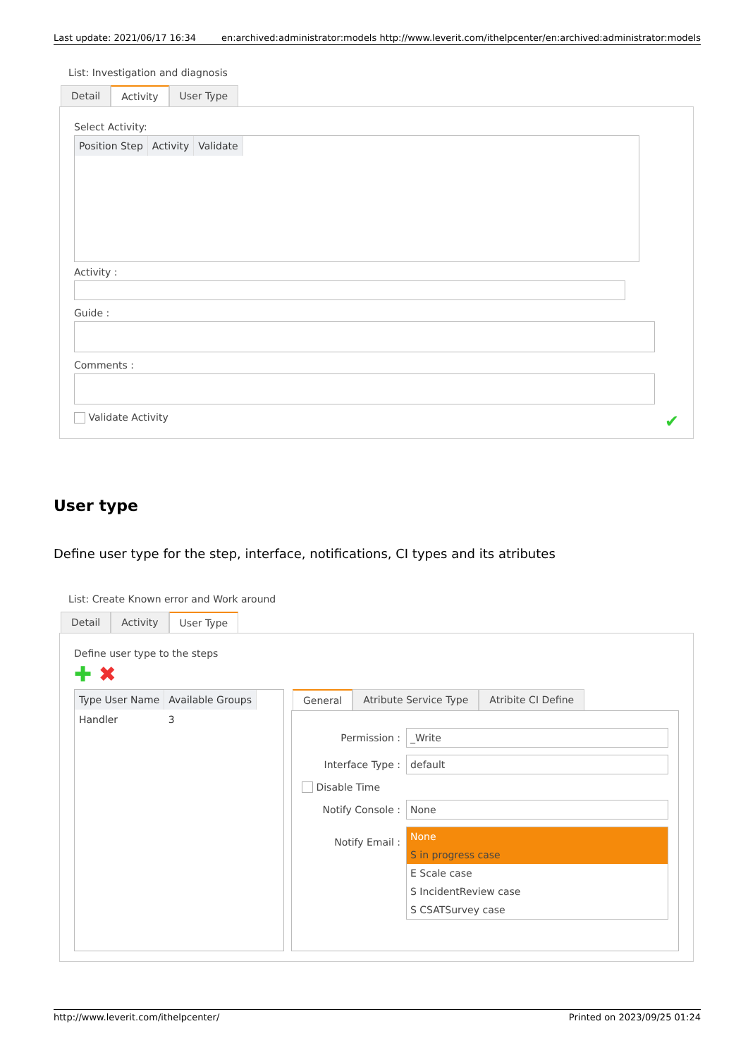Last update: 2021/06/17 16:34 en:archived:administrator:models http://www.leverit.com/ithelpcenter/en:archived:administrator:models
List: Investigation and diagnosis
Detail Activity User Type
Select Activity:
| Position Step | Activity | Validate |
| --- | --- | --- |
Activity :
Guide :
Comments :
Validate Activity ✔
User type
Define user type for the step, interface, notifications, CI types and its atributes
List: Create Known error and Work around
Detail Activity User Type
Define user type to the steps
✚ ✖
| Type User Name | Available Groups |
| --- | --- |
| Handler | 3 |
General Atribute Service Type Atribite CI Define
Permission : _Write
Interface Type : default
Disable Time
Notify Console : None
Notify Email :
None
S in progress case
E Scale case
S IncidentReview case
S CSATSurvey case
http://www.leverit.com/ithelpcenter/ Printed on 2023/09/25 01:24